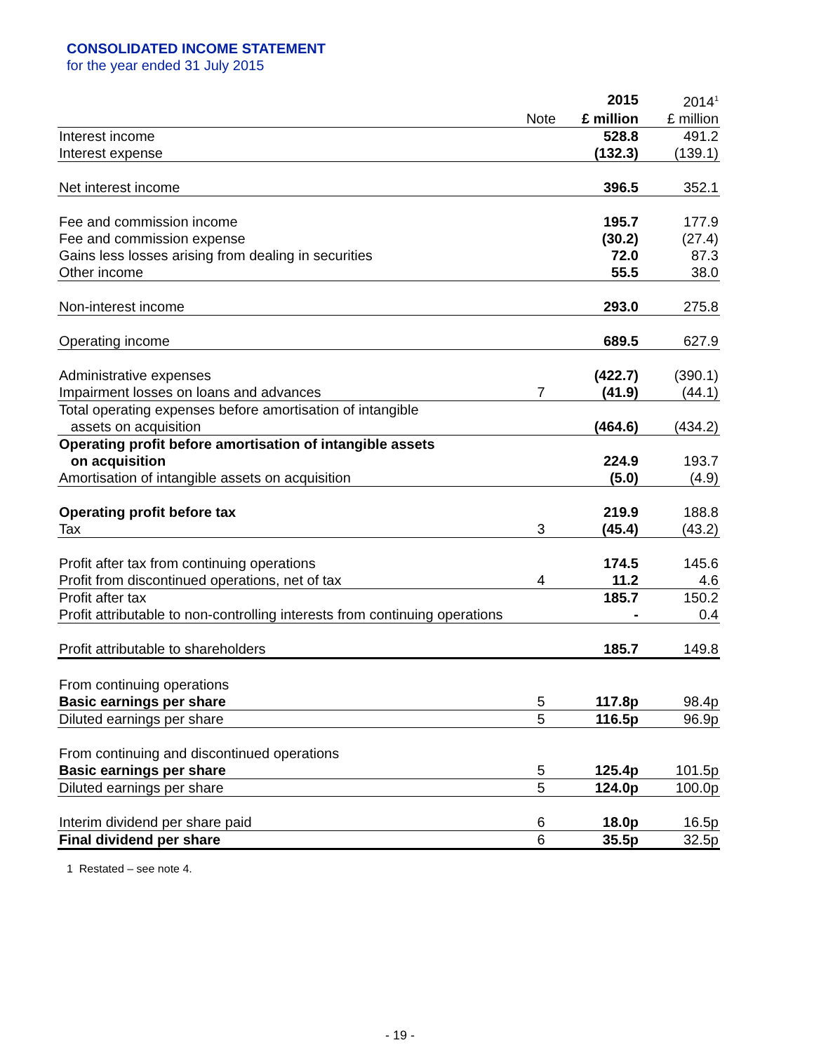CONSOLIDATED INCOME STATEMENT
for the year ended 31 July 2015
| | | 2015 | 2014<sup>1</sup> |
| | Note | £ million | £ million |
| Interest income | | 528.8 | 491.2 |
| Interest expense | | (132.3) | (139.1) |
| Net interest income | | 396.5 | 352.1 |
| Fee and commission income | | 195.7 | 177.9 |
| Fee and commission expense | | (30.2) | (27.4) |
| Gains less losses arising from dealing in securities | | 72.0 | 87.3 |
| Other income | | 55.5 | 38.0 |
| Non-interest income | | 293.0 | 275.8 |
| Operating income | | 689.5 | 627.9 |
| Administrative expenses | | (422.7) | (390.1) |
| Impairment losses on loans and advances | 7 | (41.9) | (44.1) |
| Total operating expenses before amortisation of intangible assets on acquisition | | (464.6) | (434.2) |
| Operating profit before amortisation of intangible assets on acquisition | | 224.9 | 193.7 |
| Amortisation of intangible assets on acquisition | | (5.0) | (4.9) |
| Operating profit before tax | | 219.9 | 188.8 |
| Tax | 3 | (45.4) | (43.2) |
| Profit after tax from continuing operations | | 174.5 | 145.6 |
| Profit from discontinued operations, net of tax | 4 | 11.2 | 4.6 |
| Profit after tax | | 185.7 | 150.2 |
| Profit attributable to non-controlling interests from continuing operations | | - | 0.4 |
| Profit attributable to shareholders | | 185.7 | 149.8 |
| From continuing operations | | | |
| Basic earnings per share | 5 | 117.8p | 98.4p |
| Diluted earnings per share | 5 | 116.5p | 96.9p |
| From continuing and discontinued operations | | | |
| Basic earnings per share | 5 | 125.4p | 101.5p |
| Diluted earnings per share | 5 | 124.0p | 100.0p |
| Interim dividend per share paid | 6 | 18.0p | 16.5p |
| Final dividend per share | 6 | 35.5p | 32.5p |
1 Restated – see note 4.
- 19 -